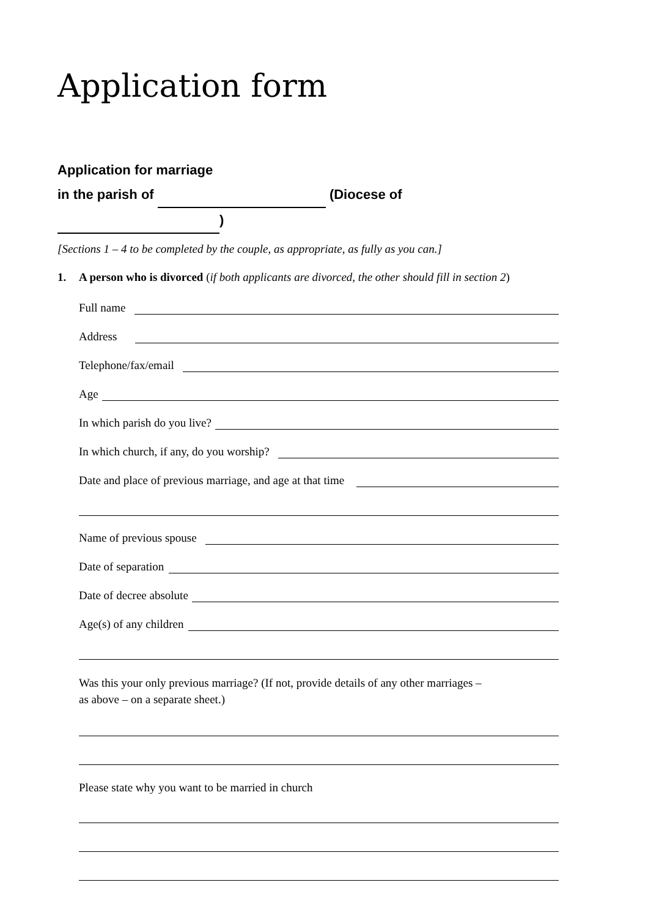Application form
Application for marriage
in the parish of (Diocese of )
[Sections 1 – 4 to be completed by the couple, as appropriate, as fully as you can.]
1. A person who is divorced (if both applicants are divorced, the other should fill in section 2)
Full name
Address
Telephone/fax/email
Age
In which parish do you live?
In which church, if any, do you worship?
Date and place of previous marriage, and age at that time
Name of previous spouse
Date of separation
Date of decree absolute
Age(s) of any children
Was this your only previous marriage? (If not, provide details of any other marriages –
as above – on a separate sheet.)
Please state why you want to be married in church